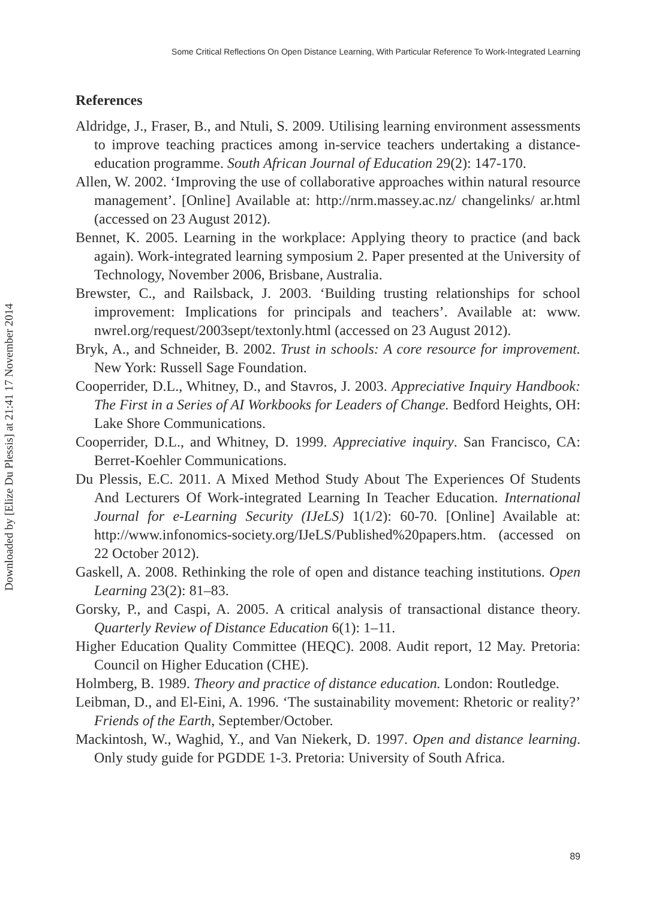Some Critical Reflections On Open Distance Learning, With Particular Reference To Work-Integrated Learning
Downloaded by [Elize Du Plessis] at 21:41 17 November 2014
References
Aldridge, J., Fraser, B., and Ntuli, S. 2009. Utilising learning environment assessments to improve teaching practices among in-service teachers undertaking a distance-education programme. South African Journal of Education 29(2): 147-170.
Allen, W. 2002. ‘Improving the use of collaborative approaches within natural resource management’. [Online] Available at: http://nrm.massey.ac.nz/ changelinks/ ar.html (accessed on 23 August 2012).
Bennet, K. 2005. Learning in the workplace: Applying theory to practice (and back again). Work-integrated learning symposium 2. Paper presented at the University of Technology, November 2006, Brisbane, Australia.
Brewster, C., and Railsback, J. 2003. ‘Building trusting relationships for school improvement: Implications for principals and teachers’. Available at: www. nwrel.org/request/2003sept/textonly.html (accessed on 23 August 2012).
Bryk, A., and Schneider, B. 2002. Trust in schools: A core resource for improvement. New York: Russell Sage Foundation.
Cooperrider, D.L., Whitney, D., and Stavros, J. 2003. Appreciative Inquiry Handbook: The First in a Series of AI Workbooks for Leaders of Change. Bedford Heights, OH: Lake Shore Communications.
Cooperrider, D.L., and Whitney, D. 1999. Appreciative inquiry. San Francisco, CA: Berret-Koehler Communications.
Du Plessis, E.C. 2011. A Mixed Method Study About The Experiences Of Students And Lecturers Of Work-integrated Learning In Teacher Education. International Journal for e-Learning Security (IJeLS) 1(1/2): 60-70. [Online] Available at: http://www.infonomics-society.org/IJeLS/Published%20papers.htm. (accessed on 22 October 2012).
Gaskell, A. 2008. Rethinking the role of open and distance teaching institutions. Open Learning 23(2): 81–83.
Gorsky, P., and Caspi, A. 2005. A critical analysis of transactional distance theory. Quarterly Review of Distance Education 6(1): 1–11.
Higher Education Quality Committee (HEQC). 2008. Audit report, 12 May. Pretoria: Council on Higher Education (CHE).
Holmberg, B. 1989. Theory and practice of distance education. London: Routledge.
Leibman, D., and El-Eini, A. 1996. ‘The sustainability movement: Rhetoric or reality?’ Friends of the Earth, September/October.
Mackintosh, W., Waghid, Y., and Van Niekerk, D. 1997. Open and distance learning. Only study guide for PGDDE 1-3. Pretoria: University of South Africa.
89